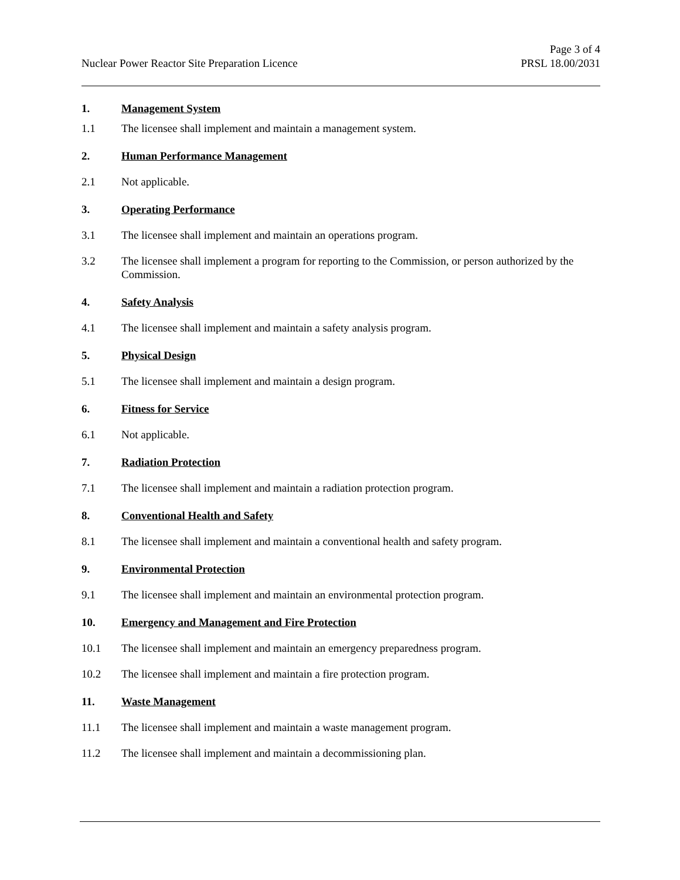Nuclear Power Reactor Site Preparation Licence
Page 3 of 4
PRSL 18.00/2031
1. Management System
1.1 The licensee shall implement and maintain a management system.
2. Human Performance Management
2.1 Not applicable.
3. Operating Performance
3.1 The licensee shall implement and maintain an operations program.
3.2 The licensee shall implement a program for reporting to the Commission, or person authorized by the Commission.
4. Safety Analysis
4.1 The licensee shall implement and maintain a safety analysis program.
5. Physical Design
5.1 The licensee shall implement and maintain a design program.
6. Fitness for Service
6.1 Not applicable.
7. Radiation Protection
7.1 The licensee shall implement and maintain a radiation protection program.
8. Conventional Health and Safety
8.1 The licensee shall implement and maintain a conventional health and safety program.
9. Environmental Protection
9.1 The licensee shall implement and maintain an environmental protection program.
10. Emergency and Management and Fire Protection
10.1 The licensee shall implement and maintain an emergency preparedness program.
10.2 The licensee shall implement and maintain a fire protection program.
11. Waste Management
11.1 The licensee shall implement and maintain a waste management program.
11.2 The licensee shall implement and maintain a decommissioning plan.